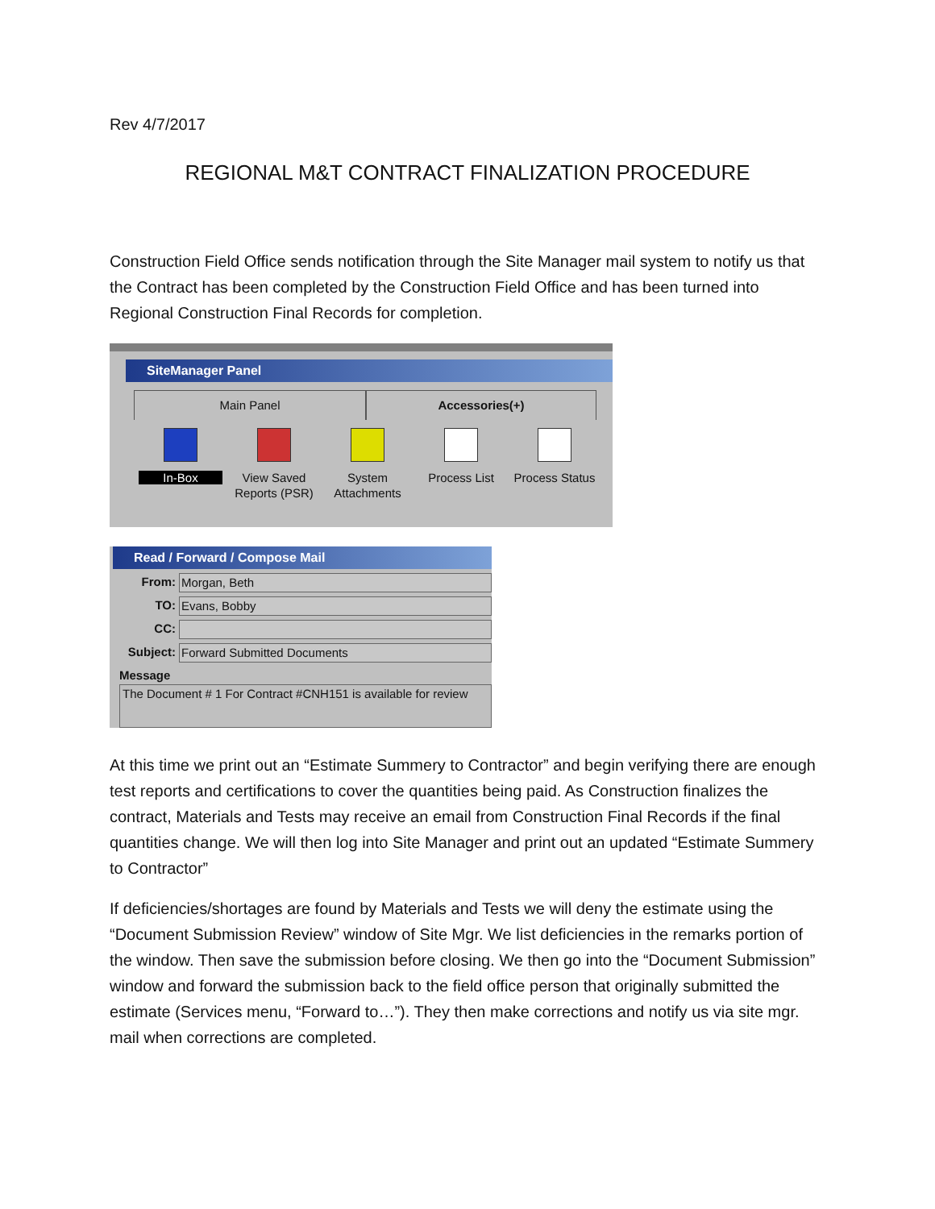Rev 4/7/2017
REGIONAL M&T CONTRACT FINALIZATION PROCEDURE
Construction Field Office sends notification through the Site Manager mail system to notify us that the Contract has been completed by the Construction Field Office and has been turned into Regional Construction Final Records for completion.
SiteManager Panel
Main Panel Accessories(+)
In-Box View Saved Reports (PSR)
System Attachments
Process List
Process Status
Read / Forward / Compose Mail
From: Morgan, Beth
TO: Evans, Bobby
CC:
Subject: Forward Submitted Documents
Message
The Document # 1 For Contract #CNH151 is available for review
At this time we print out an “Estimate Summery to Contractor” and begin verifying there are enough test reports and certifications to cover the quantities being paid. As Construction finalizes the contract, Materials and Tests may receive an email from Construction Final Records if the final quantities change. We will then log into Site Manager and print out an updated “Estimate Summery to Contractor”
If deficiencies/shortages are found by Materials and Tests we will deny the estimate using the “Document Submission Review” window of Site Mgr. We list deficiencies in the remarks portion of the window. Then save the submission before closing. We then go into the “Document Submission” window and forward the submission back to the field office person that originally submitted the estimate (Services menu, “Forward to…”). They then make corrections and notify us via site mgr. mail when corrections are completed.